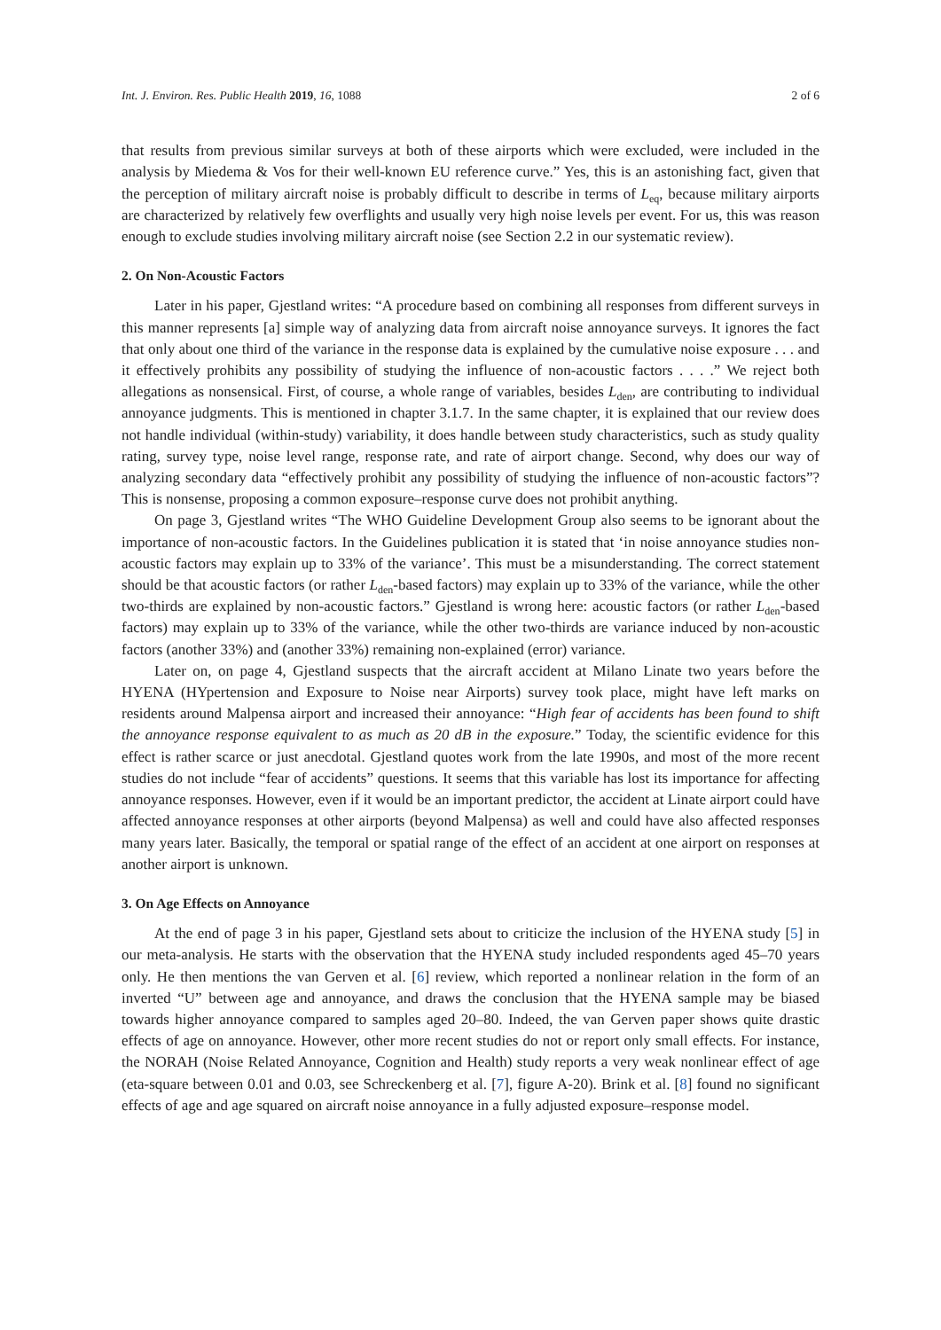Int. J. Environ. Res. Public Health 2019, 16, 1088 2 of 6
that results from previous similar surveys at both of these airports which were excluded, were included in the analysis by Miedema & Vos for their well-known EU reference curve.” Yes, this is an astonishing fact, given that the perception of military aircraft noise is probably difficult to describe in terms of L<sub>eq</sub>, because military airports are characterized by relatively few overflights and usually very high noise levels per event. For us, this was reason enough to exclude studies involving military aircraft noise (see Section 2.2 in our systematic review).
2. On Non-Acoustic Factors
Later in his paper, Gjestland writes: “A procedure based on combining all responses from different surveys in this manner represents [a] simple way of analyzing data from aircraft noise annoyance surveys. It ignores the fact that only about one third of the variance in the response data is explained by the cumulative noise exposure . . . and it effectively prohibits any possibility of studying the influence of non-acoustic factors . . . .” We reject both allegations as nonsensical. First, of course, a whole range of variables, besides L<sub>den</sub>, are contributing to individual annoyance judgments. This is mentioned in chapter 3.1.7. In the same chapter, it is explained that our review does not handle individual (within-study) variability, it does handle between study characteristics, such as study quality rating, survey type, noise level range, response rate, and rate of airport change. Second, why does our way of analyzing secondary data “effectively prohibit any possibility of studying the influence of non-acoustic factors”? This is nonsense, proposing a common exposure–response curve does not prohibit anything.
On page 3, Gjestland writes “The WHO Guideline Development Group also seems to be ignorant about the importance of non-acoustic factors. In the Guidelines publication it is stated that ‘in noise annoyance studies non-acoustic factors may explain up to 33% of the variance’. This must be a misunderstanding. The correct statement should be that acoustic factors (or rather L<sub>den</sub>-based factors) may explain up to 33% of the variance, while the other two-thirds are explained by non-acoustic factors.” Gjestland is wrong here: acoustic factors (or rather L<sub>den</sub>-based factors) may explain up to 33% of the variance, while the other two-thirds are variance induced by non-acoustic factors (another 33%) and (another 33%) remaining non-explained (error) variance.
Later on, on page 4, Gjestland suspects that the aircraft accident at Milano Linate two years before the HYENA (HYpertension and Exposure to Noise near Airports) survey took place, might have left marks on residents around Malpensa airport and increased their annoyance: “High fear of accidents has been found to shift the annoyance response equivalent to as much as 20 dB in the exposure.” Today, the scientific evidence for this effect is rather scarce or just anecdotal. Gjestland quotes work from the late 1990s, and most of the more recent studies do not include “fear of accidents” questions. It seems that this variable has lost its importance for affecting annoyance responses. However, even if it would be an important predictor, the accident at Linate airport could have affected annoyance responses at other airports (beyond Malpensa) as well and could have also affected responses many years later. Basically, the temporal or spatial range of the effect of an accident at one airport on responses at another airport is unknown.
3. On Age Effects on Annoyance
At the end of page 3 in his paper, Gjestland sets about to criticize the inclusion of the HYENA study [5] in our meta-analysis. He starts with the observation that the HYENA study included respondents aged 45–70 years only. He then mentions the van Gerven et al. [6] review, which reported a nonlinear relation in the form of an inverted “U” between age and annoyance, and draws the conclusion that the HYENA sample may be biased towards higher annoyance compared to samples aged 20–80. Indeed, the van Gerven paper shows quite drastic effects of age on annoyance. However, other more recent studies do not or report only small effects. For instance, the NORAH (Noise Related Annoyance, Cognition and Health) study reports a very weak nonlinear effect of age (eta-square between 0.01 and 0.03, see Schreckenberg et al. [7], figure A-20). Brink et al. [8] found no significant effects of age and age squared on aircraft noise annoyance in a fully adjusted exposure–response model.